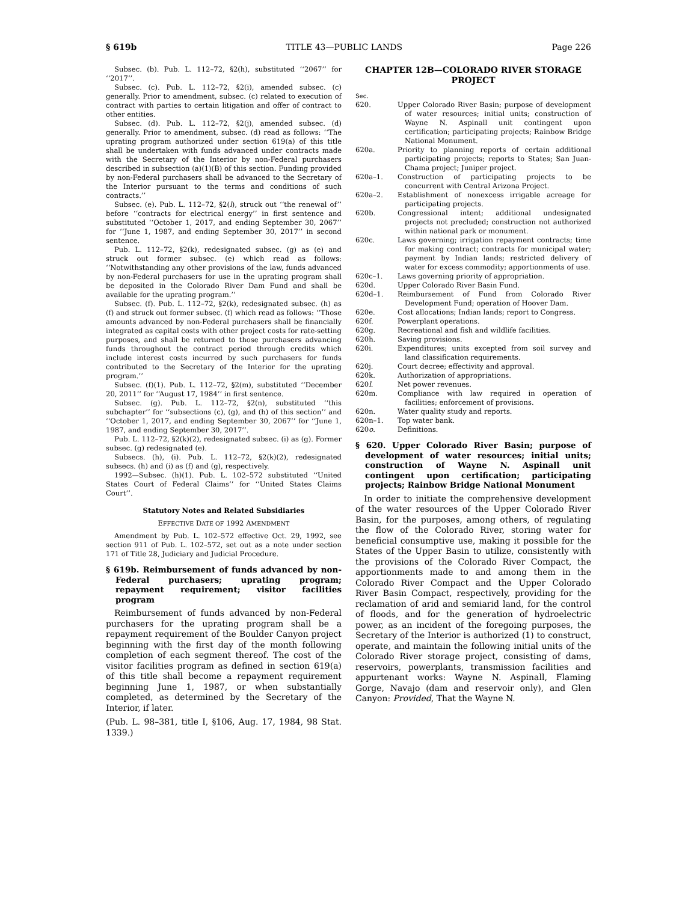§ 619b TITLE 43—PUBLIC LANDS Page 226
Subsec. (b). Pub. L. 112–72, §2(h), substituted ‘‘2067’’ for ‘‘2017’’.
Subsec. (c). Pub. L. 112–72, §2(i), amended subsec. (c) generally. Prior to amendment, subsec. (c) related to execution of contract with parties to certain litigation and offer of contract to other entities.
Subsec. (d). Pub. L. 112–72, §2(j), amended subsec. (d) generally. Prior to amendment, subsec. (d) read as follows: ‘‘The uprating program authorized under section 619(a) of this title shall be undertaken with funds advanced under contracts made with the Secretary of the Interior by non-Federal purchasers described in subsection (a)(1)(B) of this section. Funding provided by non-Federal purchasers shall be advanced to the Secretary of the Interior pursuant to the terms and conditions of such contracts.’’
Subsec. (e). Pub. L. 112–72, §2(l), struck out ‘‘the renewal of’’ before ‘‘contracts for electrical energy’’ in first sentence and substituted ‘‘October 1, 2017, and ending September 30, 2067’’ for ‘‘June 1, 1987, and ending September 30, 2017’’ in second sentence.
Pub. L. 112–72, §2(k), redesignated subsec. (g) as (e) and struck out former subsec. (e) which read as follows: ‘‘Notwithstanding any other provisions of the law, funds advanced by non-Federal purchasers for use in the uprating program shall be deposited in the Colorado River Dam Fund and shall be available for the uprating program.’’
Subsec. (f). Pub. L. 112–72, §2(k), redesignated subsec. (h) as (f) and struck out former subsec. (f) which read as follows: ‘‘Those amounts advanced by non-Federal purchasers shall be financially integrated as capital costs with other project costs for rate-setting purposes, and shall be returned to those purchasers advancing funds throughout the contract period through credits which include interest costs incurred by such purchasers for funds contributed to the Secretary of the Interior for the uprating program.’’
Subsec. (f)(1). Pub. L. 112–72, §2(m), substituted ‘‘December 20, 2011’’ for ‘‘August 17, 1984’’ in first sentence.
Subsec. (g). Pub. L. 112–72, §2(n), substituted ‘‘this subchapter’’ for ‘‘subsections (c), (g), and (h) of this section’’ and ‘‘October 1, 2017, and ending September 30, 2067’’ for ‘‘June 1, 1987, and ending September 30, 2017’’.
Pub. L. 112–72, §2(k)(2), redesignated subsec. (i) as (g). Former subsec. (g) redesignated (e).
Subsecs. (h), (i). Pub. L. 112–72, §2(k)(2), redesignated subsecs. (h) and (i) as (f) and (g), respectively.
1992—Subsec. (h)(1). Pub. L. 102–572 substituted ‘‘United States Court of Federal Claims’’ for ‘‘United States Claims Court’’.
Statutory Notes and Related Subsidiaries
EFFECTIVE DATE OF 1992 AMENDMENT
Amendment by Pub. L. 102–572 effective Oct. 29, 1992, see section 911 of Pub. L. 102–572, set out as a note under section 171 of Title 28, Judiciary and Judicial Procedure.
§ 619b. Reimbursement of funds advanced by non-Federal purchasers; uprating program; repayment requirement; visitor facilities program
Reimbursement of funds advanced by non-Federal purchasers for the uprating program shall be a repayment requirement of the Boulder Canyon project beginning with the first day of the month following completion of each segment thereof. The cost of the visitor facilities program as defined in section 619(a) of this title shall become a repayment requirement beginning June 1, 1987, or when substantially completed, as determined by the Secretary of the Interior, if later.
(Pub. L. 98–381, title I, §106, Aug. 17, 1984, 98 Stat. 1339.)
CHAPTER 12B—COLORADO RIVER STORAGE PROJECT
Sec.
620.
Upper Colorado River Basin; purpose of development of water resources; initial units; construction of Wayne N. Aspinall unit contingent upon certification; participating projects; Rainbow Bridge National Monument.
620a.
Priority to planning reports of certain additional participating projects; reports to States; San Juan-Chama project; Juniper project.
620a–1.
Construction of participating projects to be concurrent with Central Arizona Project.
620a–2.
Establishment of nonexcess irrigable acreage for participating projects.
620b.
Congressional intent; additional undesignated projects not precluded; construction not authorized within national park or monument.
620c.
Laws governing; irrigation repayment contracts; time for making contract; contracts for municipal water; payment by Indian lands; restricted delivery of water for excess commodity; apportionments of use.
620c–1.
Laws governing priority of appropriation.
620d.
Upper Colorado River Basin Fund.
620d–1.
Reimbursement of Fund from Colorado River Development Fund; operation of Hoover Dam.
620e.
Cost allocations; Indian lands; report to Congress.
620f.
Powerplant operations.
620g.
Recreational and fish and wildlife facilities.
620h.
Saving provisions.
620i.
Expenditures; units excepted from soil survey and land classification requirements.
620j.
Court decree; effectivity and approval.
620k.
Authorization of appropriations.
620l.
Net power revenues.
620m.
Compliance with law required in operation of facilities; enforcement of provisions.
620n.
Water quality study and reports.
620n–1.
Top water bank.
620o.
Definitions.
§ 620. Upper Colorado River Basin; purpose of development of water resources; initial units; construction of Wayne N. Aspinall unit contingent upon certification; participating projects; Rainbow Bridge National Monument
In order to initiate the comprehensive development of the water resources of the Upper Colorado River Basin, for the purposes, among others, of regulating the flow of the Colorado River, storing water for beneficial consumptive use, making it possible for the States of the Upper Basin to utilize, consistently with the provisions of the Colorado River Compact, the apportionments made to and among them in the Colorado River Compact and the Upper Colorado River Basin Compact, respectively, providing for the reclamation of arid and semiarid land, for the control of floods, and for the generation of hydroelectric power, as an incident of the foregoing purposes, the Secretary of the Interior is authorized (1) to construct, operate, and maintain the following initial units of the Colorado River storage project, consisting of dams, reservoirs, powerplants, transmission facilities and appurtenant works: Wayne N. Aspinall, Flaming Gorge, Navajo (dam and reservoir only), and Glen Canyon: Provided, That the Wayne N.